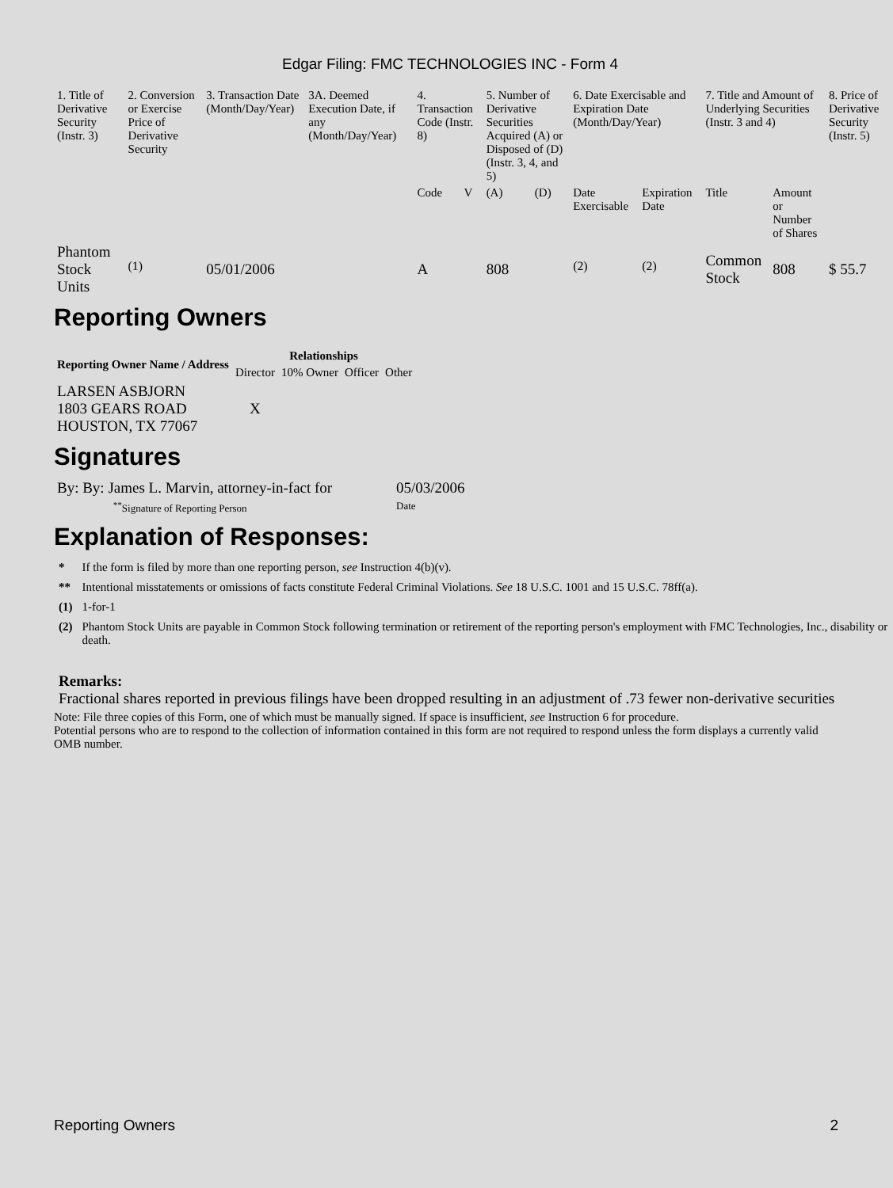Edgar Filing: FMC TECHNOLOGIES INC - Form 4
| 1. Title of Derivative Security (Instr. 3) | 2. Conversion or Exercise Price of Derivative Security | 3. Transaction Date (Month/Day/Year) | 3A. Deemed Execution Date, if any (Month/Day/Year) | 4. Transaction Code (Instr. 8) | | 5. Number of Derivative Securities Acquired (A) or Disposed of (D) (Instr. 3, 4, and 5) | | 6. Date Exercisable and Expiration Date (Month/Day/Year) | | 7. Title and Amount of Underlying Securities (Instr. 3 and 4) | | 8. Price of Derivative Security (Instr. 5) |
| --- | --- | --- | --- | --- | --- | --- | --- | --- | --- | --- | --- | --- |
| | | | | Code | V | (A) | (D) | Date Exercisable | Expiration Date | Title | Amount or Number of Shares | |
| Phantom Stock Units | <sup>(1)</sup> | 05/01/2006 | | A | | 808 | | <sup>(2)</sup> | <sup>(2)</sup> | Common Stock | 808 | $ 55.7 |
Reporting Owners
| Reporting Owner Name / Address | Relationships | | | |
| --- | --- | --- | --- | --- |
| | Director | 10% Owner | Officer | Other |
| LARSEN ASBJORN 1803 GEARS ROAD HOUSTON, TX 77067 | X | | | |
Signatures
| By: By: James L. Marvin, attorney-in-fact for | 05/03/2006 |
| <sup>**</sup> Signature of Reporting Person | Date |
Explanation of Responses:
| * | If the form is filed by more than one reporting person, see Instruction 4(b)(v). |
| ** | Intentional misstatements or omissions of facts constitute Federal Criminal Violations. See 18 U.S.C. 1001 and 15 U.S.C. 78ff(a). |
| (1) | 1-for-1 |
| (2) | Phantom Stock Units are payable in Common Stock following termination or retirement of the reporting person's employment with FMC Technologies, Inc., disability or death. |
Remarks:
Fractional shares reported in previous filings have been dropped resulting in an adjustment of .73 fewer non-derivative securities
Note: File three copies of this Form, one of which must be manually signed. If space is insufficient, see Instruction 6 for procedure.
Potential persons who are to respond to the collection of information contained in this form are not required to respond unless the form displays a currently valid OMB number.
Reporting Owners 2